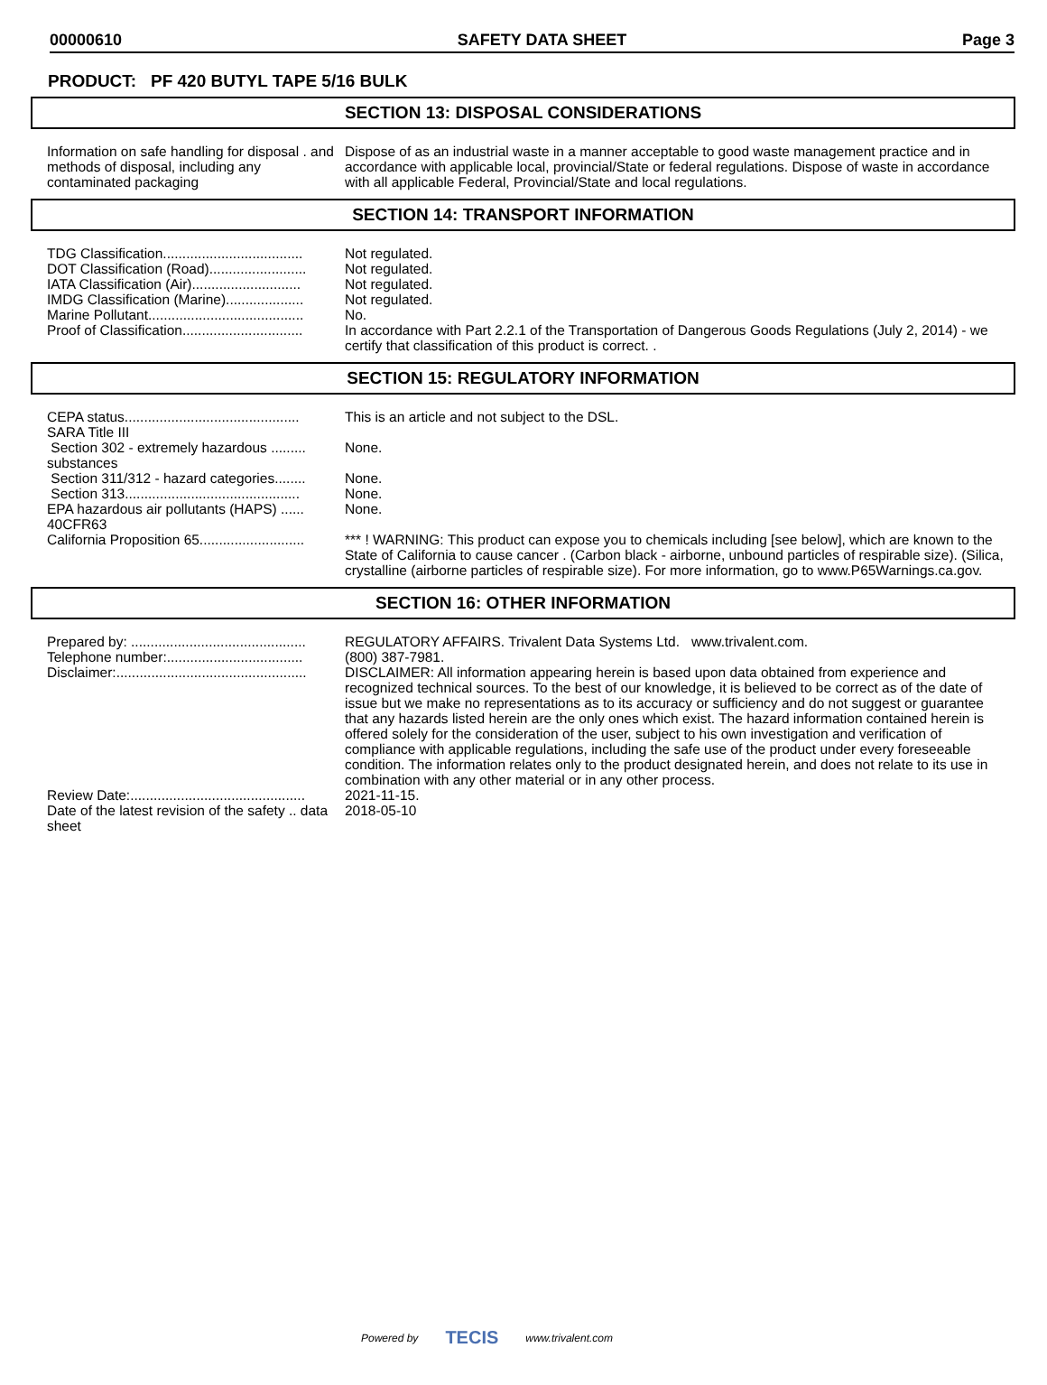00000610 SAFETY DATA SHEET Page 3
PRODUCT: PF 420 BUTYL TAPE 5/16 BULK
SECTION 13: DISPOSAL CONSIDERATIONS
| Information on safe handling for disposal . and methods of disposal, including any contaminated packaging | Dispose of as an industrial waste in a manner acceptable to good waste management practice and in accordance with applicable local, provincial/State or federal regulations. Dispose of waste in accordance with all applicable Federal, Provincial/State and local regulations. |
SECTION 14: TRANSPORT INFORMATION
| TDG Classification.................................... | Not regulated. |
| DOT Classification (Road)......................... | Not regulated. |
| IATA Classification (Air)............................ | Not regulated. |
| IMDG Classification (Marine).................... | Not regulated. |
| Marine Pollutant........................................ | No. |
| Proof of Classification............................... | In accordance with Part 2.2.1 of the Transportation of Dangerous Goods Regulations (July 2, 2014) - we certify that classification of this product is correct. . |
SECTION 15: REGULATORY INFORMATION
| CEPA status............................................. | This is an article and not subject to the DSL. |
| SARA Title III | |
| Section 302 - extremely hazardous ......... substances | None. |
| Section 311/312 - hazard categories........ | None. |
| Section 313............................................. | None. |
| EPA hazardous air pollutants (HAPS) ...... 40CFR63 | None. |
| California Proposition 65........................... | *** ! WARNING: This product can expose you to chemicals including [see below], which are known to the State of California to cause cancer . (Carbon black - airborne, unbound particles of respirable size). (Silica, crystalline (airborne particles of respirable size). For more information, go to www.P65Warnings.ca.gov. |
SECTION 16: OTHER INFORMATION
| Prepared by: ............................................. | REGULATORY AFFAIRS. Trivalent Data Systems Ltd. www.trivalent.com. |
| Telephone number:................................... | (800) 387-7981. |
| Disclaimer:................................................. | DISCLAIMER: All information appearing herein is based upon data obtained from experience and recognized technical sources. To the best of our knowledge, it is believed to be correct as of the date of issue but we make no representations as to its accuracy or sufficiency and do not suggest or guarantee that any hazards listed herein are the only ones which exist. The hazard information contained herein is offered solely for the consideration of the user, subject to his own investigation and verification of compliance with applicable regulations, including the safe use of the product under every foreseeable condition. The information relates only to the product designated herein, and does not relate to its use in combination with any other material or in any other process. |
| Review Date:............................................. | 2021-11-15. |
| Date of the latest revision of the safety .. data sheet | 2018-05-10 |
Powered by TECIS www.trivalent.com